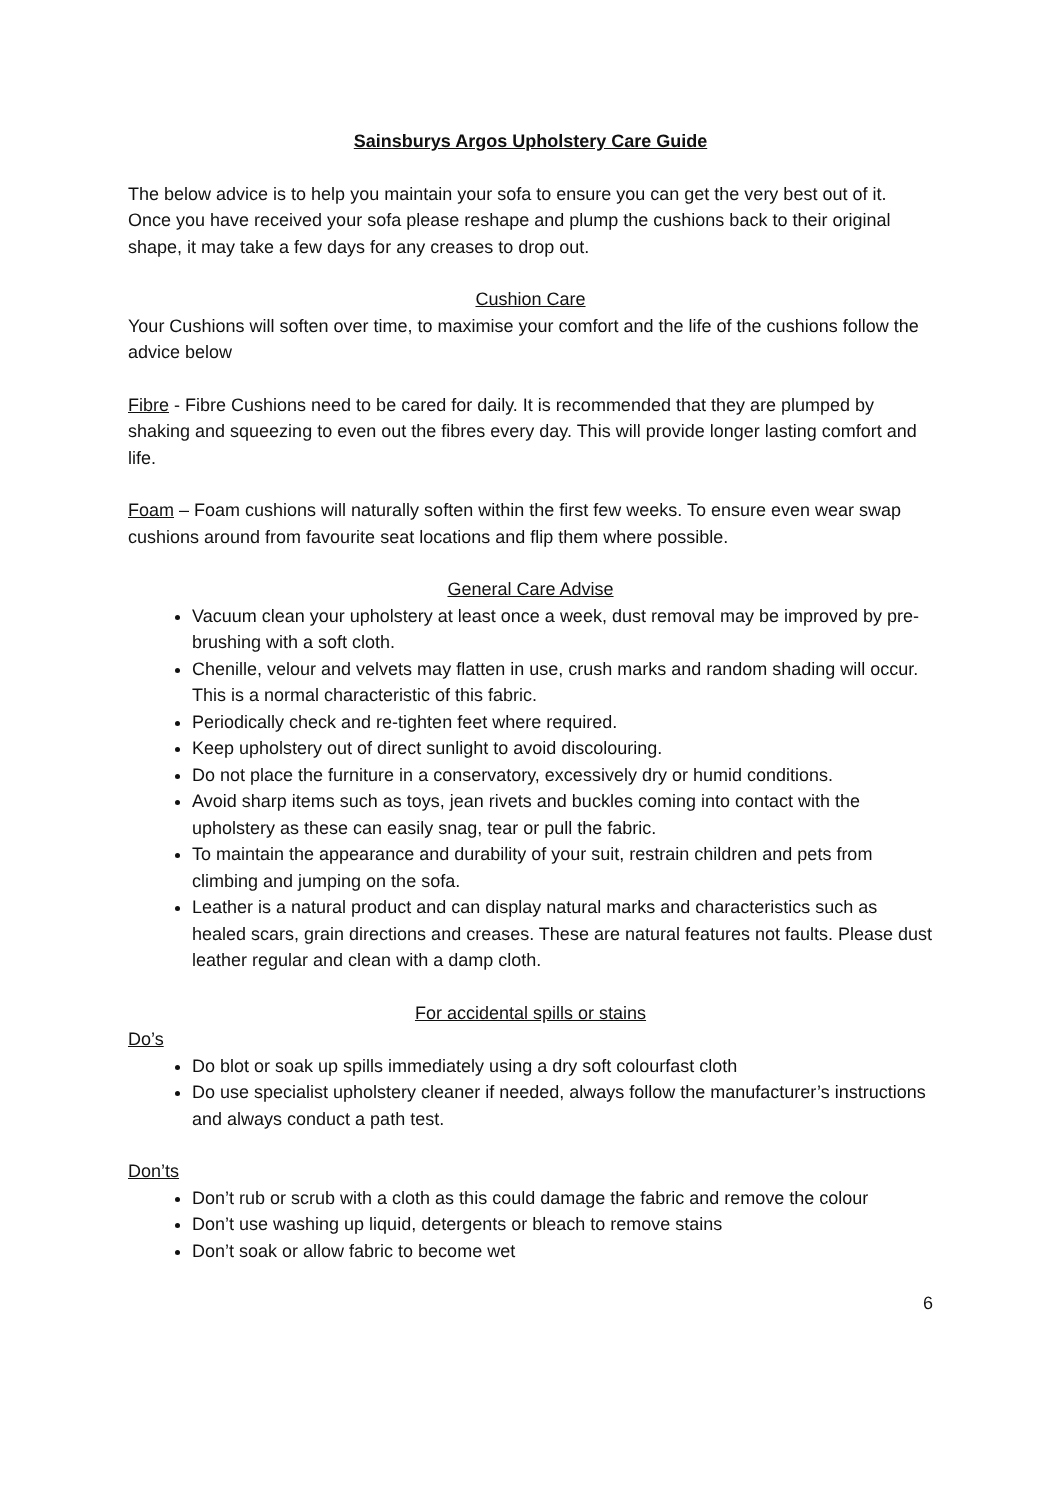Sainsburys Argos Upholstery Care Guide
The below advice is to help you maintain your sofa to ensure you can get the very best out of it.
Once you have received your sofa please reshape and plump the cushions back to their original shape, it may take a few days for any creases to drop out.
Cushion Care
Your Cushions will soften over time, to maximise your comfort and the life of the cushions follow the advice below
Fibre - Fibre Cushions need to be cared for daily. It is recommended that they are plumped by shaking and squeezing to even out the fibres every day. This will provide longer lasting comfort and life.
Foam – Foam cushions will naturally soften within the first few weeks. To ensure even wear swap cushions around from favourite seat locations and flip them where possible.
General Care Advise
Vacuum clean your upholstery at least once a week, dust removal may be improved by pre-brushing with a soft cloth.
Chenille, velour and velvets may flatten in use, crush marks and random shading will occur. This is a normal characteristic of this fabric.
Periodically check and re-tighten feet where required.
Keep upholstery out of direct sunlight to avoid discolouring.
Do not place the furniture in a conservatory, excessively dry or humid conditions.
Avoid sharp items such as toys, jean rivets and buckles coming into contact with the upholstery as these can easily snag, tear or pull the fabric.
To maintain the appearance and durability of your suit, restrain children and pets from climbing and jumping on the sofa.
Leather is a natural product and can display natural marks and characteristics such as healed scars, grain directions and creases. These are natural features not faults. Please dust leather regular and clean with a damp cloth.
For accidental spills or stains
Do’s
Do blot or soak up spills immediately using a dry soft colourfast cloth
Do use specialist upholstery cleaner if needed, always follow the manufacturer’s instructions and always conduct a path test.
Don’ts
Don’t rub or scrub with a cloth as this could damage the fabric and remove the colour
Don’t use washing up liquid, detergents or bleach to remove stains
Don’t soak or allow fabric to become wet
6